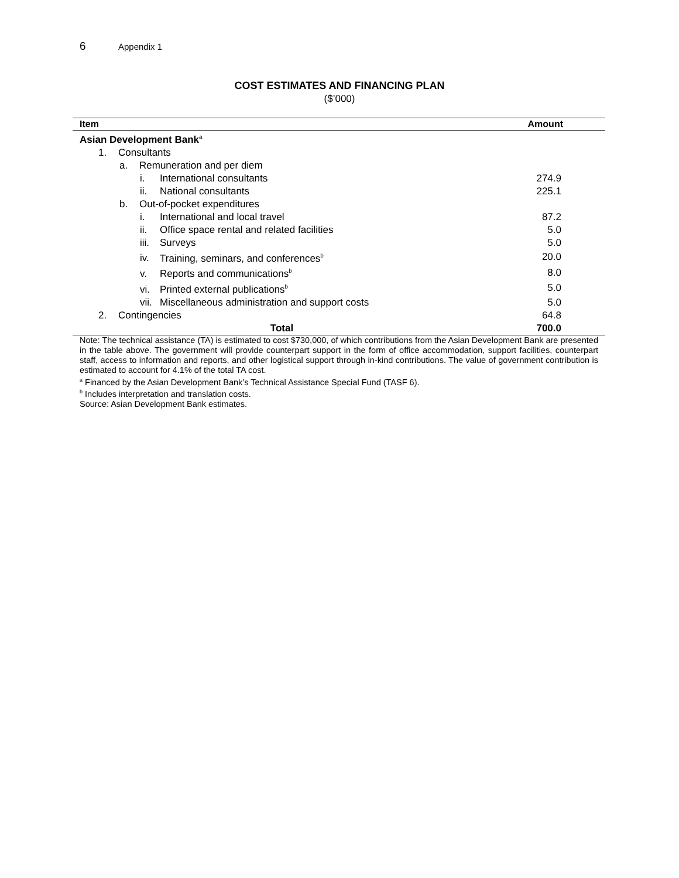6 Appendix 1
COST ESTIMATES AND FINANCING PLAN
($’000)
| Item | Amount |
| --- | --- |
| Asian Development Bank<sup>a</sup> | |
| 1. Consultants | |
| a. Remuneration and per diem | |
| i. International consultants | 274.9 |
| ii. National consultants | 225.1 |
| b. Out-of-pocket expenditures | |
| i. International and local travel | 87.2 |
| ii. Office space rental and related facilities | 5.0 |
| iii. Surveys | 5.0 |
| iv. Training, seminars, and conferences<sup>b</sup> | 20.0 |
| v. Reports and communications<sup>b</sup> | 8.0 |
| vi. Printed external publications<sup>b</sup> | 5.0 |
| vii. Miscellaneous administration and support costs | 5.0 |
| 2. Contingencies | 64.8 |
| Total | 700.0 |
Note: The technical assistance (TA) is estimated to cost $730,000, of which contributions from the Asian Development Bank are presented in the table above. The government will provide counterpart support in the form of office accommodation, support facilities, counterpart staff, access to information and reports, and other logistical support through in-kind contributions. The value of government contribution is estimated to account for 4.1% of the total TA cost.
<sup>a</sup> Financed by the Asian Development Bank’s Technical Assistance Special Fund (TASF 6).
<sup>b</sup> Includes interpretation and translation costs.
Source: Asian Development Bank estimates.